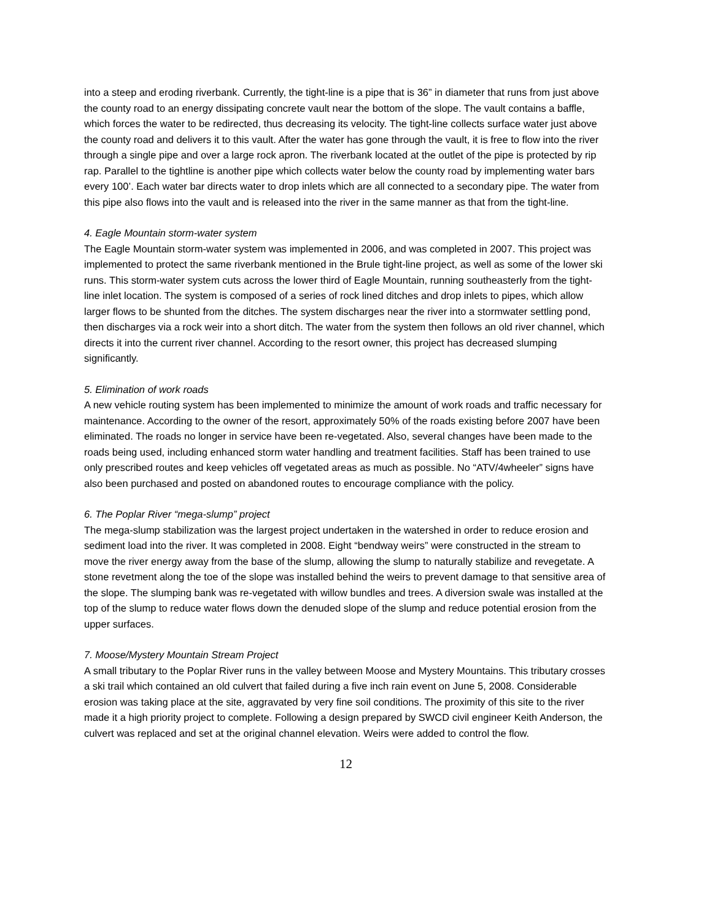into a steep and eroding riverbank. Currently, the tight-line is a pipe that is 36” in diameter that runs from just above the county road to an energy dissipating concrete vault near the bottom of the slope. The vault contains a baffle, which forces the water to be redirected, thus decreasing its velocity. The tight-line collects surface water just above the county road and delivers it to this vault. After the water has gone through the vault, it is free to flow into the river through a single pipe and over a large rock apron. The riverbank located at the outlet of the pipe is protected by rip rap. Parallel to the tightline is another pipe which collects water below the county road by implementing water bars every 100’. Each water bar directs water to drop inlets which are all connected to a secondary pipe. The water from this pipe also flows into the vault and is released into the river in the same manner as that from the tight-line.
4. Eagle Mountain storm-water system
The Eagle Mountain storm-water system was implemented in 2006, and was completed in 2007. This project was implemented to protect the same riverbank mentioned in the Brule tight-line project, as well as some of the lower ski runs. This storm-water system cuts across the lower third of Eagle Mountain, running southeasterly from the tight-line inlet location. The system is composed of a series of rock lined ditches and drop inlets to pipes, which allow larger flows to be shunted from the ditches. The system discharges near the river into a stormwater settling pond, then discharges via a rock weir into a short ditch. The water from the system then follows an old river channel, which directs it into the current river channel. According to the resort owner, this project has decreased slumping significantly.
5. Elimination of work roads
A new vehicle routing system has been implemented to minimize the amount of work roads and traffic necessary for maintenance. According to the owner of the resort, approximately 50% of the roads existing before 2007 have been eliminated. The roads no longer in service have been re-vegetated. Also, several changes have been made to the roads being used, including enhanced storm water handling and treatment facilities. Staff has been trained to use only prescribed routes and keep vehicles off vegetated areas as much as possible. No “ATV/4wheeler” signs have also been purchased and posted on abandoned routes to encourage compliance with the policy.
6. The Poplar River “mega-slump” project
The mega-slump stabilization was the largest project undertaken in the watershed in order to reduce erosion and sediment load into the river. It was completed in 2008. Eight “bendway weirs” were constructed in the stream to move the river energy away from the base of the slump, allowing the slump to naturally stabilize and revegetate. A stone revetment along the toe of the slope was installed behind the weirs to prevent damage to that sensitive area of the slope. The slumping bank was re-vegetated with willow bundles and trees. A diversion swale was installed at the top of the slump to reduce water flows down the denuded slope of the slump and reduce potential erosion from the upper surfaces.
7. Moose/Mystery Mountain Stream Project
A small tributary to the Poplar River runs in the valley between Moose and Mystery Mountains. This tributary crosses a ski trail which contained an old culvert that failed during a five inch rain event on June 5, 2008. Considerable erosion was taking place at the site, aggravated by very fine soil conditions. The proximity of this site to the river made it a high priority project to complete. Following a design prepared by SWCD civil engineer Keith Anderson, the culvert was replaced and set at the original channel elevation. Weirs were added to control the flow.
12